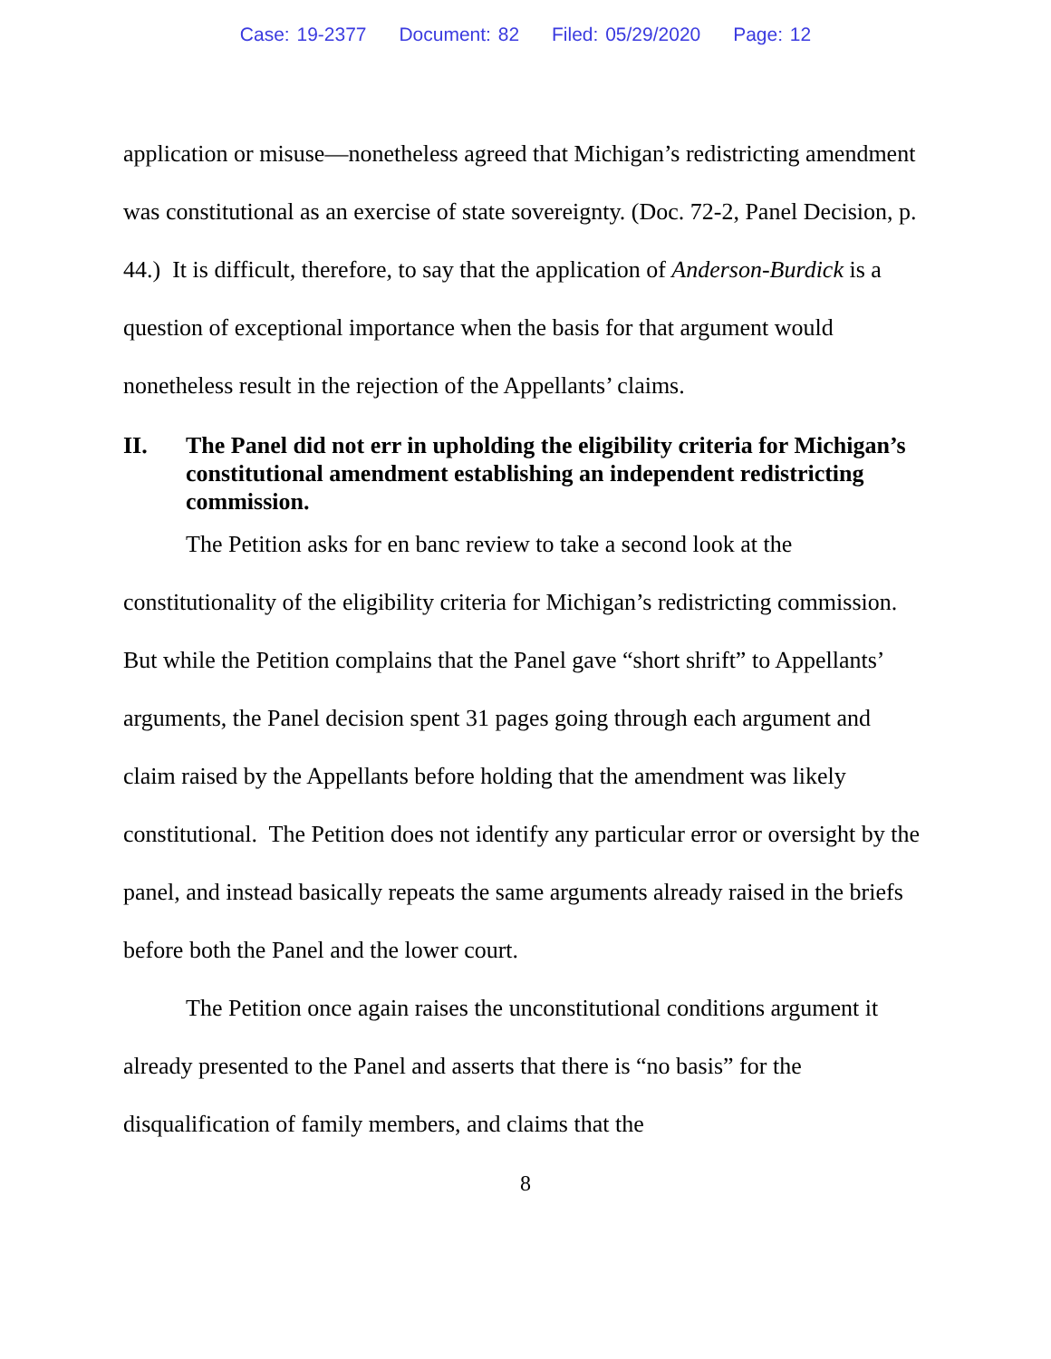Case: 19-2377 Document: 82 Filed: 05/29/2020 Page: 12
application or misuse—nonetheless agreed that Michigan’s redistricting amendment was constitutional as an exercise of state sovereignty. (Doc. 72-2, Panel Decision, p. 44.) It is difficult, therefore, to say that the application of Anderson-Burdick is a question of exceptional importance when the basis for that argument would nonetheless result in the rejection of the Appellants’ claims.
II. The Panel did not err in upholding the eligibility criteria for Michigan’s constitutional amendment establishing an independent redistricting commission.
The Petition asks for en banc review to take a second look at the constitutionality of the eligibility criteria for Michigan’s redistricting commission. But while the Petition complains that the Panel gave “short shrift” to Appellants’ arguments, the Panel decision spent 31 pages going through each argument and claim raised by the Appellants before holding that the amendment was likely constitutional. The Petition does not identify any particular error or oversight by the panel, and instead basically repeats the same arguments already raised in the briefs before both the Panel and the lower court.
The Petition once again raises the unconstitutional conditions argument it already presented to the Panel and asserts that there is “no basis” for the disqualification of family members, and claims that the
8